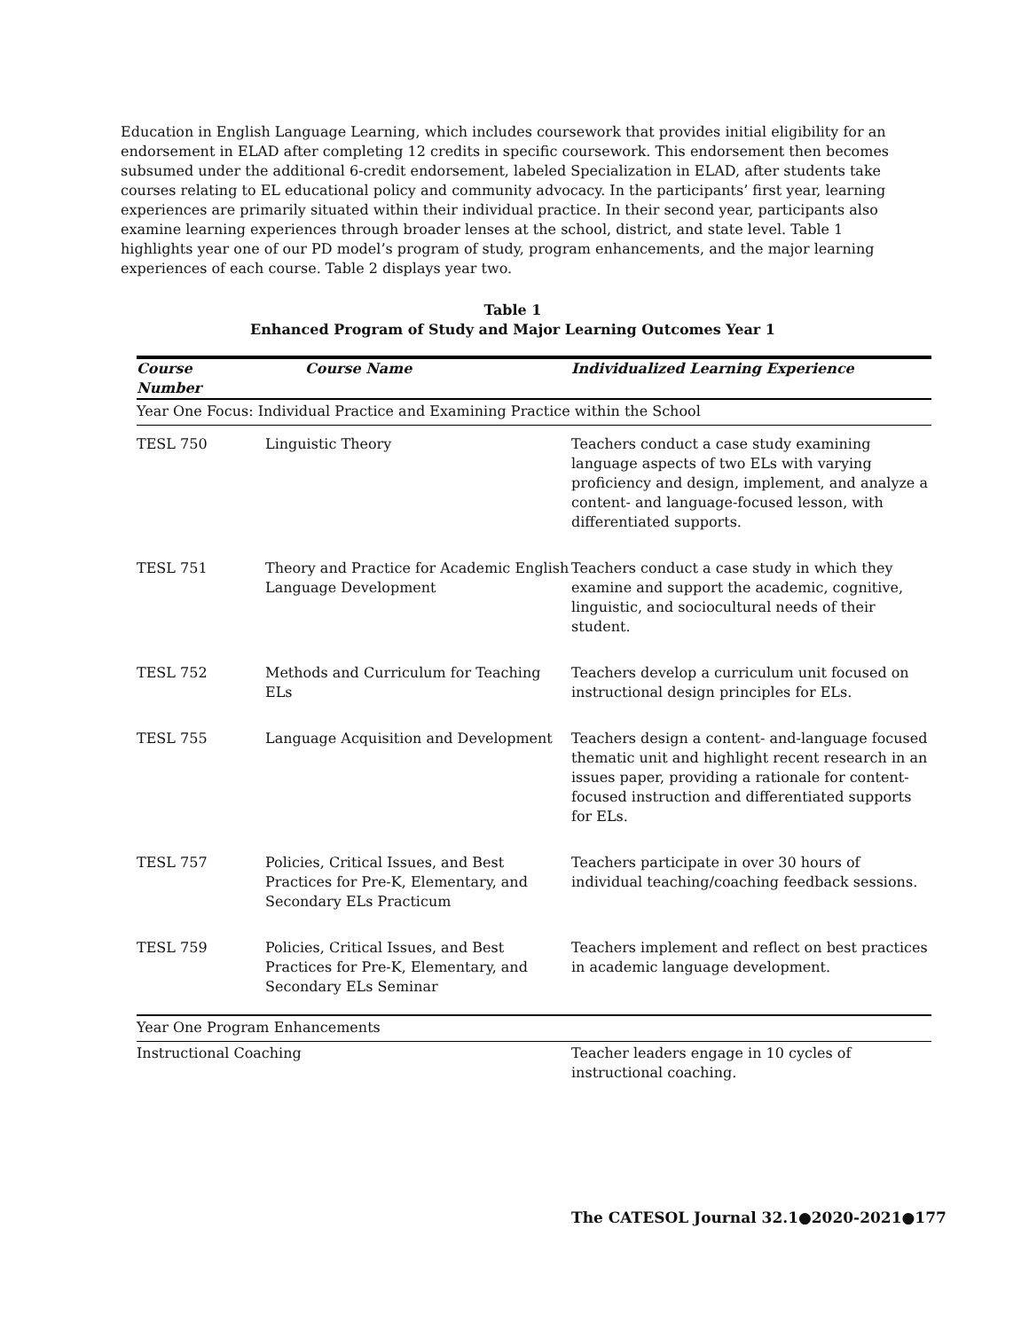Education in English Language Learning, which includes coursework that provides initial eligibility for an endorsement in ELAD after completing 12 credits in specific coursework. This endorsement then becomes subsumed under the additional 6-credit endorsement, labeled Specialization in ELAD, after students take courses relating to EL educational policy and community advocacy. In the participants’ first year, learning experiences are primarily situated within their individual practice. In their second year, participants also examine learning experiences through broader lenses at the school, district, and state level. Table 1 highlights year one of our PD model’s program of study, program enhancements, and the major learning experiences of each course. Table 2 displays year two.
Table 1
Enhanced Program of Study and Major Learning Outcomes Year 1
| Course Number | Course Name | Individualized Learning Experience |
| --- | --- | --- |
| Year One Focus: Individual Practice and Examining Practice within the School | | |
| TESL 750 | Linguistic Theory | Teachers conduct a case study examining language aspects of two ELs with varying proficiency and design, implement, and analyze a content- and language-focused lesson, with differentiated supports. |
| TESL 751 | Theory and Practice for Academic English Language Development | Teachers conduct a case study in which they examine and support the academic, cognitive, linguistic, and sociocultural needs of their student. |
| TESL 752 | Methods and Curriculum for Teaching ELs | Teachers develop a curriculum unit focused on instructional design principles for ELs. |
| TESL 755 | Language Acquisition and Development | Teachers design a content- and-language focused thematic unit and highlight recent research in an issues paper, providing a rationale for content-focused instruction and differentiated supports for ELs. |
| TESL 757 | Policies, Critical Issues, and Best Practices for Pre-K, Elementary, and Secondary ELs Practicum | Teachers participate in over 30 hours of individual teaching/coaching feedback sessions. |
| TESL 759 | Policies, Critical Issues, and Best Practices for Pre-K, Elementary, and Secondary ELs Seminar | Teachers implement and reflect on best practices in academic language development. |
| Year One Program Enhancements | | |
| Instructional Coaching | | Teacher leaders engage in 10 cycles of instructional coaching. |
The CATESOL Journal 32.1●2020-2021●177